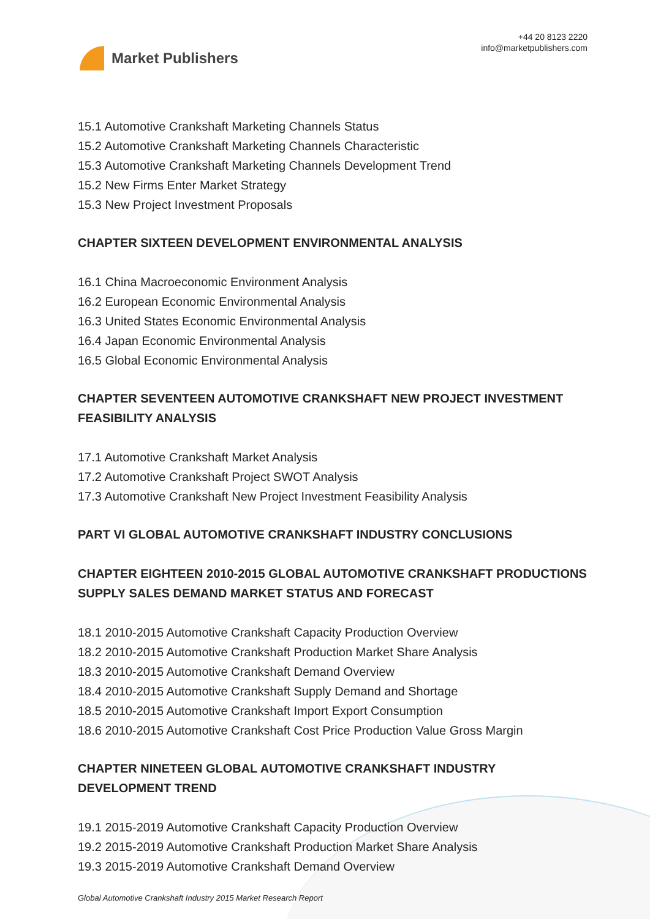Market Publishers
+44 20 8123 2220
info@marketpublishers.com
15.1 Automotive Crankshaft Marketing Channels Status
15.2 Automotive Crankshaft Marketing Channels Characteristic
15.3 Automotive Crankshaft Marketing Channels Development Trend
15.2 New Firms Enter Market Strategy
15.3 New Project Investment Proposals
CHAPTER SIXTEEN DEVELOPMENT ENVIRONMENTAL ANALYSIS
16.1 China Macroeconomic Environment Analysis
16.2 European Economic Environmental Analysis
16.3 United States Economic Environmental Analysis
16.4 Japan Economic Environmental Analysis
16.5 Global Economic Environmental Analysis
CHAPTER SEVENTEEN AUTOMOTIVE CRANKSHAFT NEW PROJECT INVESTMENT FEASIBILITY ANALYSIS
17.1 Automotive Crankshaft Market Analysis
17.2 Automotive Crankshaft Project SWOT Analysis
17.3 Automotive Crankshaft New Project Investment Feasibility Analysis
PART VI GLOBAL AUTOMOTIVE CRANKSHAFT INDUSTRY CONCLUSIONS
CHAPTER EIGHTEEN 2010-2015 GLOBAL AUTOMOTIVE CRANKSHAFT PRODUCTIONS SUPPLY SALES DEMAND MARKET STATUS AND FORECAST
18.1 2010-2015 Automotive Crankshaft Capacity Production Overview
18.2 2010-2015 Automotive Crankshaft Production Market Share Analysis
18.3 2010-2015 Automotive Crankshaft Demand Overview
18.4 2010-2015 Automotive Crankshaft Supply Demand and Shortage
18.5 2010-2015 Automotive Crankshaft Import Export Consumption
18.6 2010-2015 Automotive Crankshaft Cost Price Production Value Gross Margin
CHAPTER NINETEEN GLOBAL AUTOMOTIVE CRANKSHAFT INDUSTRY DEVELOPMENT TREND
19.1 2015-2019 Automotive Crankshaft Capacity Production Overview
19.2 2015-2019 Automotive Crankshaft Production Market Share Analysis
19.3 2015-2019 Automotive Crankshaft Demand Overview
Global Automotive Crankshaft Industry 2015 Market Research Report